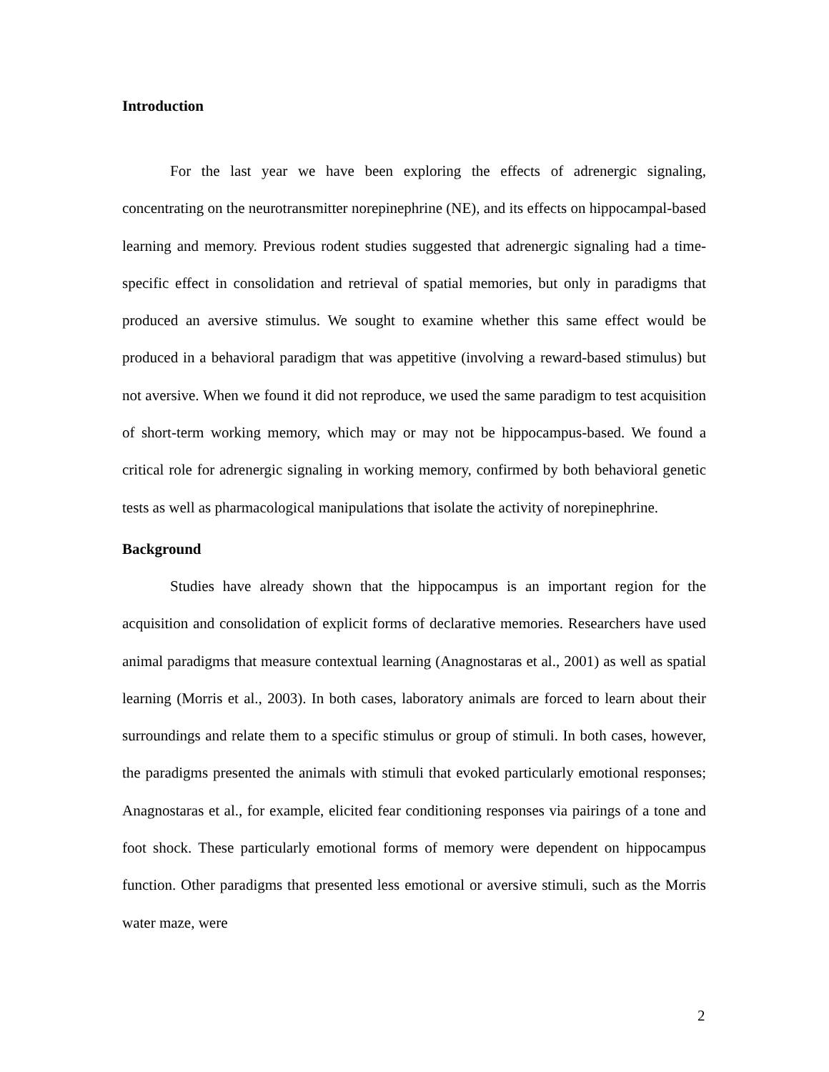Introduction
For the last year we have been exploring the effects of adrenergic signaling, concentrating on the neurotransmitter norepinephrine (NE), and its effects on hippocampal-based learning and memory. Previous rodent studies suggested that adrenergic signaling had a time-specific effect in consolidation and retrieval of spatial memories, but only in paradigms that produced an aversive stimulus. We sought to examine whether this same effect would be produced in a behavioral paradigm that was appetitive (involving a reward-based stimulus) but not aversive. When we found it did not reproduce, we used the same paradigm to test acquisition of short-term working memory, which may or may not be hippocampus-based. We found a critical role for adrenergic signaling in working memory, confirmed by both behavioral genetic tests as well as pharmacological manipulations that isolate the activity of norepinephrine.
Background
Studies have already shown that the hippocampus is an important region for the acquisition and consolidation of explicit forms of declarative memories. Researchers have used animal paradigms that measure contextual learning (Anagnostaras et al., 2001) as well as spatial learning (Morris et al., 2003). In both cases, laboratory animals are forced to learn about their surroundings and relate them to a specific stimulus or group of stimuli. In both cases, however, the paradigms presented the animals with stimuli that evoked particularly emotional responses; Anagnostaras et al., for example, elicited fear conditioning responses via pairings of a tone and foot shock. These particularly emotional forms of memory were dependent on hippocampus function. Other paradigms that presented less emotional or aversive stimuli, such as the Morris water maze, were
2